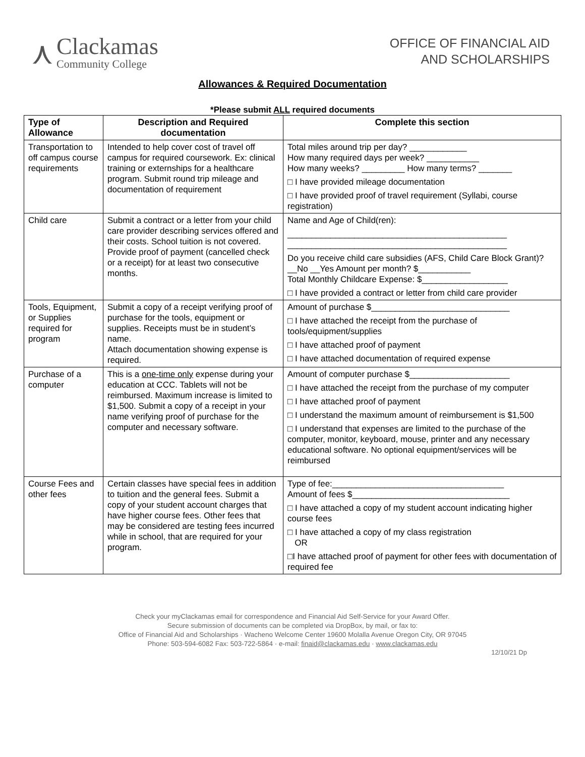⋏
Clackamas
Community College
OFFICE OF FINANCIAL AID
AND SCHOLARSHIPS
Allowances & Required Documentation
*Please submit ALL required documents
| Type of Allowance | Description and Required documentation | Complete this section |
| --- | --- | --- |
| Transportation to off campus course requirements | Intended to help cover cost of travel off campus for required coursework. Ex: clinical training or externships for a healthcare program. Submit round trip mileage and documentation of requirement | Total miles around trip per day? ____________ How many required days per week? ___________ How many weeks? _________ How many terms? _______ □ I have provided mileage documentation □ I have provided proof of travel requirement (Syllabi, course registration) |
| Child care | Submit a contract or a letter from your child care provider describing services offered and their costs. School tuition is not covered. Provide proof of payment (cancelled check or a receipt) for at least two consecutive months. | Name and Age of Child(ren): ______________________________________________ ______________________________________________ Do you receive child care subsidies (AFS, Child Care Block Grant)? __No __Yes Amount per month? $___________ Total Monthly Childcare Expense: $__________________ □ I have provided a contract or letter from child care provider |
| Tools, Equipment, or Supplies required for program | Submit a copy of a receipt verifying proof of purchase for the tools, equipment or supplies. Receipts must be in student’s name. Attach documentation showing expense is required. | Amount of purchase $_____________________________ □ I have attached the receipt from the purchase of tools/equipment/supplies □ I have attached proof of payment □ I have attached documentation of required expense |
| Purchase of a computer | This is a one-time only expense during your education at CCC. Tablets will not be reimbursed. Maximum increase is limited to $1,500. Submit a copy of a receipt in your name verifying proof of purchase for the computer and necessary software. | Amount of computer purchase $_____________________ □ I have attached the receipt from the purchase of my computer □ I have attached proof of payment □ I understand the maximum amount of reimbursement is $1,500 □ I understand that expenses are limited to the purchase of the computer, monitor, keyboard, mouse, printer and any necessary educational software. No optional equipment/services will be reimbursed |
| Course Fees and other fees | Certain classes have special fees in addition to tuition and the general fees. Submit a copy of your student account charges that have higher course fees. Other fees that may be considered are testing fees incurred while in school, that are required for your program. | Type of fee:____________________________________ Amount of fees $_________________________________ □ I have attached a copy of my student account indicating higher course fees □ I have attached a copy of my class registration OR □I have attached proof of payment for other fees with documentation of required fee |
Check your myClackamas email for correspondence and Financial Aid Self-Service for your Award Offer.
Secure submission of documents can be completed via DropBox, by mail, or fax to:
Office of Financial Aid and Scholarships · Wacheno Welcome Center 19600 Molalla Avenue Oregon City, OR 97045
Phone: 503-594-6082 Fax: 503-722-5864 · e-mail: finaid@clackamas.edu · www.clackamas.edu
12/10/21 Dp